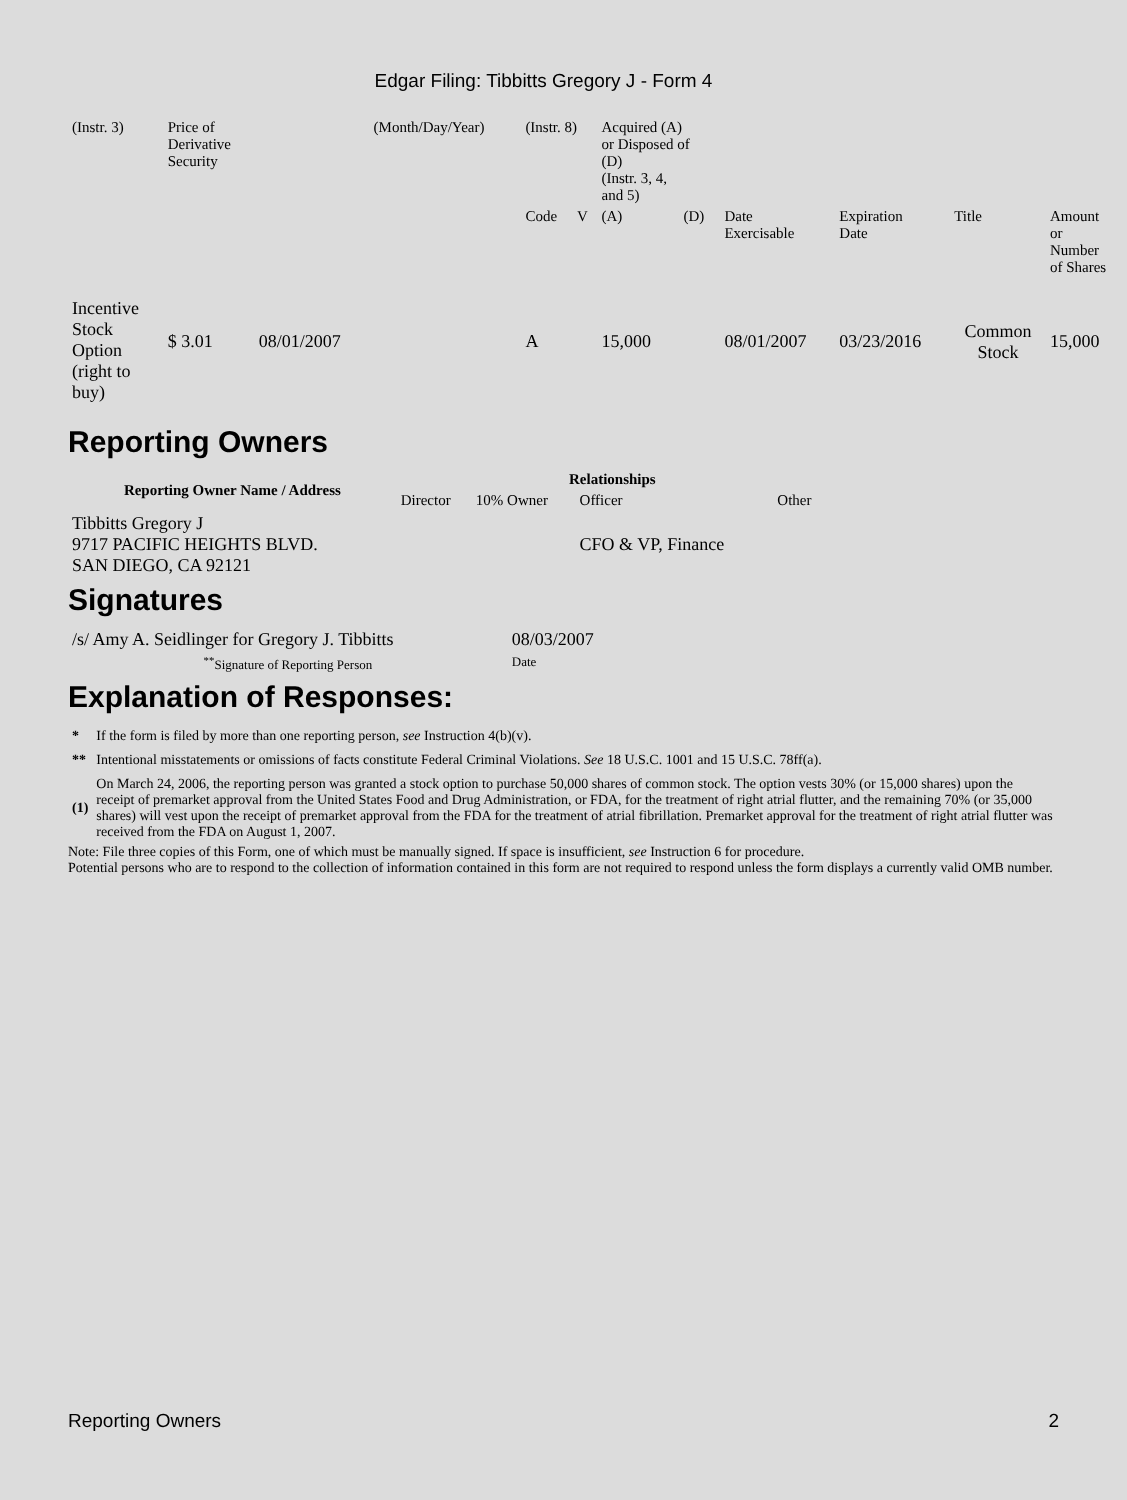Edgar Filing: Tibbitts Gregory J - Form 4
| (Instr. 3) | Price of Derivative Security | | (Month/Day/Year) | (Instr. 8) | | Acquired (A) or Disposed of (D) (Instr. 3, 4, and 5) | | | | | |
| | | | | Code | V | (A) | (D) | Date Exercisable | Expiration Date | Title | Amount or Number of Shares |
| Incentive Stock Option (right to buy) | $ 3.01 | 08/01/2007 | | A | | 15,000 | | 08/01/2007 | 03/23/2016 | Common Stock | 15,000 |
Reporting Owners
| Reporting Owner Name / Address | Relationships | | | |
| --- | --- | --- | --- | --- |
| | Director | 10% Owner | Officer | Other |
| Tibbitts Gregory J 9717 PACIFIC HEIGHTS BLVD. SAN DIEGO, CA 92121 | | | CFO & VP, Finance | |
Signatures
| /s/ Amy A. Seidlinger for Gregory J. Tibbitts | 08/03/2007 |
| <sup>**</sup> Signature of Reporting Person | Date |
Explanation of Responses:
| * | If the form is filed by more than one reporting person, see Instruction 4(b)(v). |
| ** | Intentional misstatements or omissions of facts constitute Federal Criminal Violations. See 18 U.S.C. 1001 and 15 U.S.C. 78ff(a). |
| (1) | On March 24, 2006, the reporting person was granted a stock option to purchase 50,000 shares of common stock. The option vests 30% (or 15,000 shares) upon the receipt of premarket approval from the United States Food and Drug Administration, or FDA, for the treatment of right atrial flutter, and the remaining 70% (or 35,000 shares) will vest upon the receipt of premarket approval from the FDA for the treatment of atrial fibrillation. Premarket approval for the treatment of right atrial flutter was received from the FDA on August 1, 2007. |
Note: File three copies of this Form, one of which must be manually signed. If space is insufficient, see Instruction 6 for procedure.
Potential persons who are to respond to the collection of information contained in this form are not required to respond unless the form displays a currently valid OMB number.
Reporting Owners 2